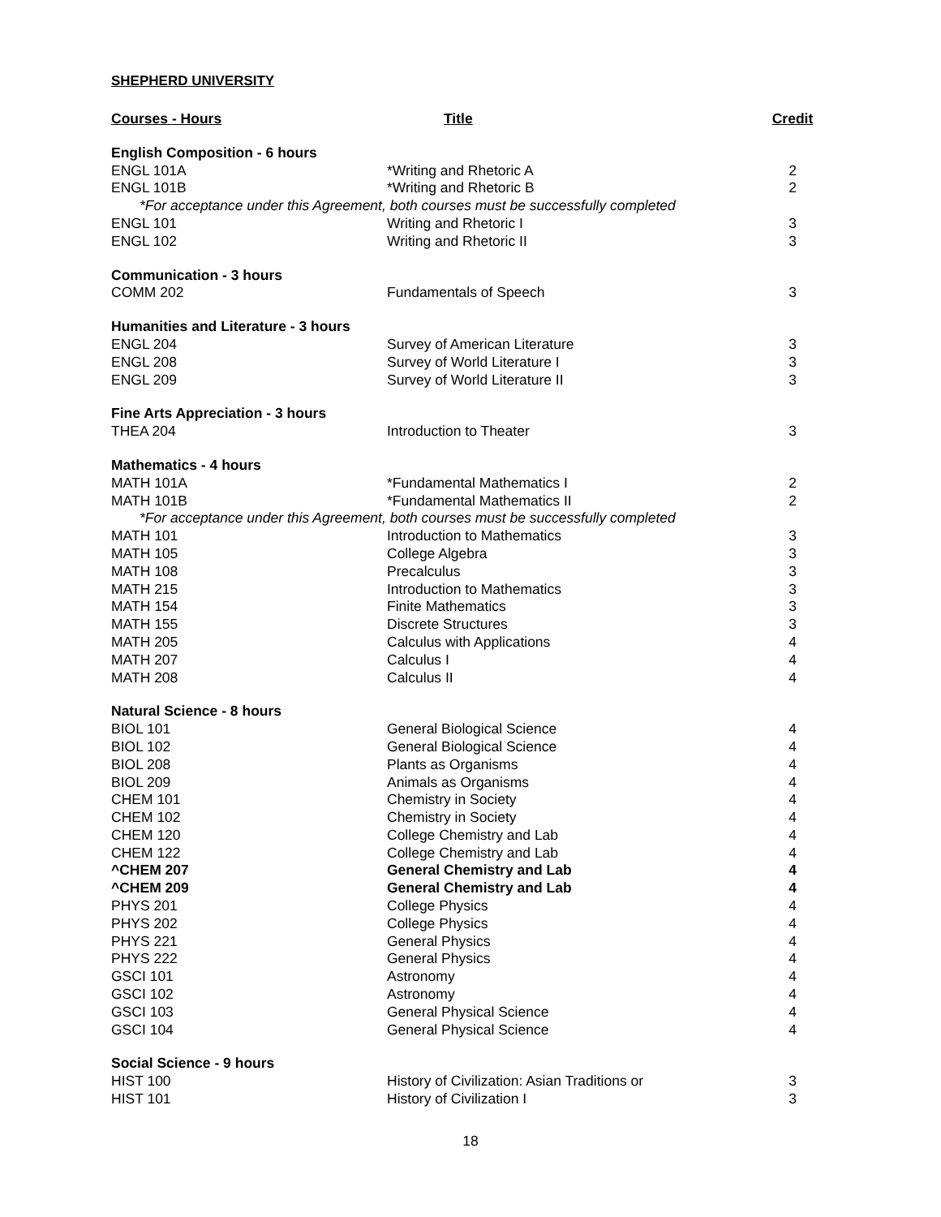SHEPHERD UNIVERSITY
| Courses - Hours | Title | Credit |
| --- | --- | --- |
| English Composition - 6 hours | | |
| ENGL 101A | *Writing and Rhetoric A | 2 |
| ENGL 101B | *Writing and Rhetoric B | 2 |
| *For acceptance under this Agreement, both courses must be successfully completed | | |
| ENGL 101 | Writing and Rhetoric I | 3 |
| ENGL 102 | Writing and Rhetoric II | 3 |
| Communication - 3 hours | | |
| COMM 202 | Fundamentals of Speech | 3 |
| Humanities and Literature - 3 hours | | |
| ENGL 204 | Survey of American Literature | 3 |
| ENGL 208 | Survey of World Literature I | 3 |
| ENGL 209 | Survey of World Literature II | 3 |
| Fine Arts Appreciation - 3 hours | | |
| THEA 204 | Introduction to Theater | 3 |
| Mathematics - 4 hours | | |
| MATH 101A | *Fundamental Mathematics I | 2 |
| MATH 101B | *Fundamental Mathematics II | 2 |
| *For acceptance under this Agreement, both courses must be successfully completed | | |
| MATH 101 | Introduction to Mathematics | 3 |
| MATH 105 | College Algebra | 3 |
| MATH 108 | Precalculus | 3 |
| MATH 215 | Introduction to Mathematics | 3 |
| MATH 154 | Finite Mathematics | 3 |
| MATH 155 | Discrete Structures | 3 |
| MATH 205 | Calculus with Applications | 4 |
| MATH 207 | Calculus I | 4 |
| MATH 208 | Calculus II | 4 |
| Natural Science - 8 hours | | |
| BIOL 101 | General Biological Science | 4 |
| BIOL 102 | General Biological Science | 4 |
| BIOL 208 | Plants as Organisms | 4 |
| BIOL 209 | Animals as Organisms | 4 |
| CHEM 101 | Chemistry in Society | 4 |
| CHEM 102 | Chemistry in Society | 4 |
| CHEM 120 | College Chemistry and Lab | 4 |
| CHEM 122 | College Chemistry and Lab | 4 |
| ^CHEM 207 | General Chemistry and Lab | 4 |
| ^CHEM 209 | General Chemistry and Lab | 4 |
| PHYS 201 | College Physics | 4 |
| PHYS 202 | College Physics | 4 |
| PHYS 221 | General Physics | 4 |
| PHYS 222 | General Physics | 4 |
| GSCI 101 | Astronomy | 4 |
| GSCI 102 | Astronomy | 4 |
| GSCI 103 | General Physical Science | 4 |
| GSCI 104 | General Physical Science | 4 |
| Social Science - 9 hours | | |
| HIST 100 | History of Civilization: Asian Traditions or | 3 |
| HIST 101 | History of Civilization I | 3 |
18